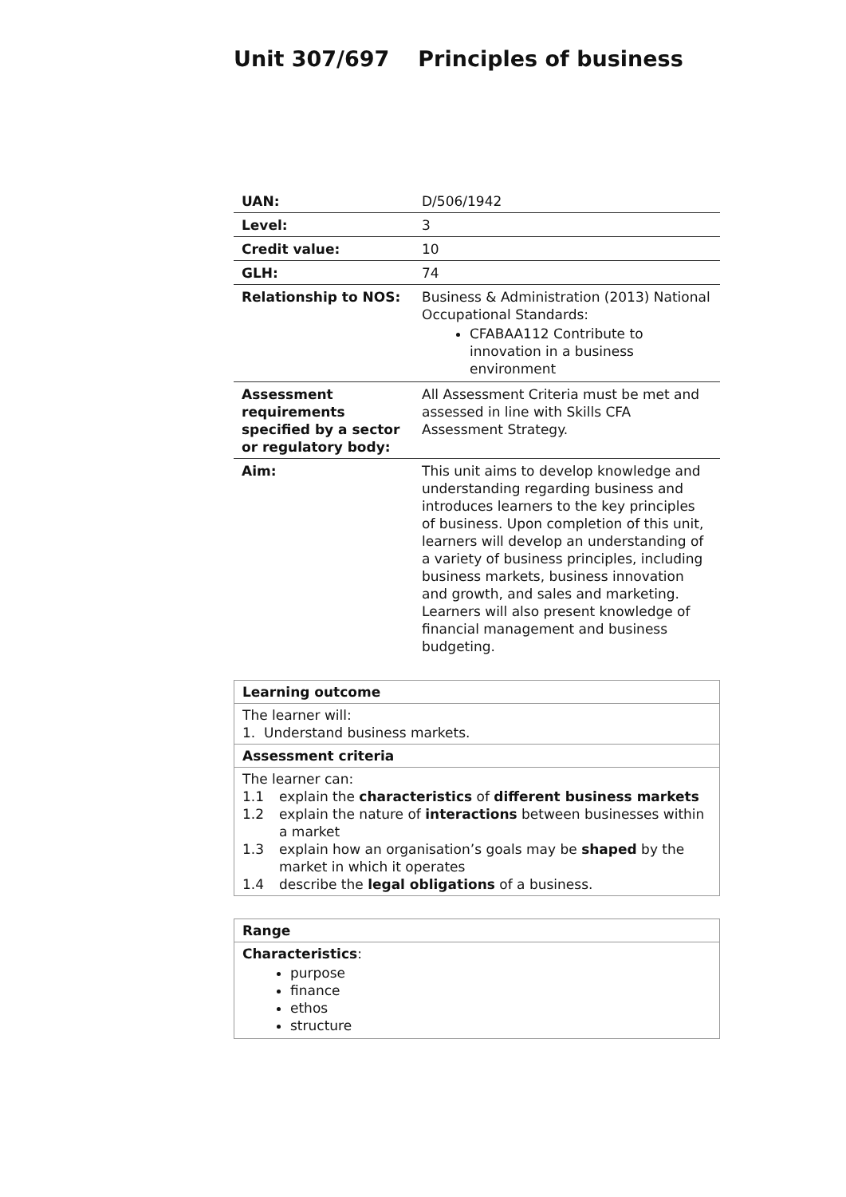Unit 307/697 Principles of business
| UAN: | D/506/1942 |
| Level: | 3 |
| Credit value: | 10 |
| GLH: | 74 |
| Relationship to NOS: | Business & Administration (2013) National Occupational Standards: CFABAA112 Contribute to innovation in a business environment |
| Assessment requirements specified by a sector or regulatory body: | All Assessment Criteria must be met and assessed in line with Skills CFA Assessment Strategy. |
| Aim: | This unit aims to develop knowledge and understanding regarding business and introduces learners to the key principles of business. Upon completion of this unit, learners will develop an understanding of a variety of business principles, including business markets, business innovation and growth, and sales and marketing. Learners will also present knowledge of financial management and business budgeting. |
| Learning outcome |
| The learner will: 1. Understand business markets. |
| Assessment criteria |
| The learner can: 1.1 explain the characteristics of different business markets 1.2 explain the nature of interactions between businesses within a market 1.3 explain how an organisation’s goals may be shaped by the market in which it operates 1.4 describe the legal obligations of a business. |
| Range |
| Characteristics : purpose finance ethos structure |